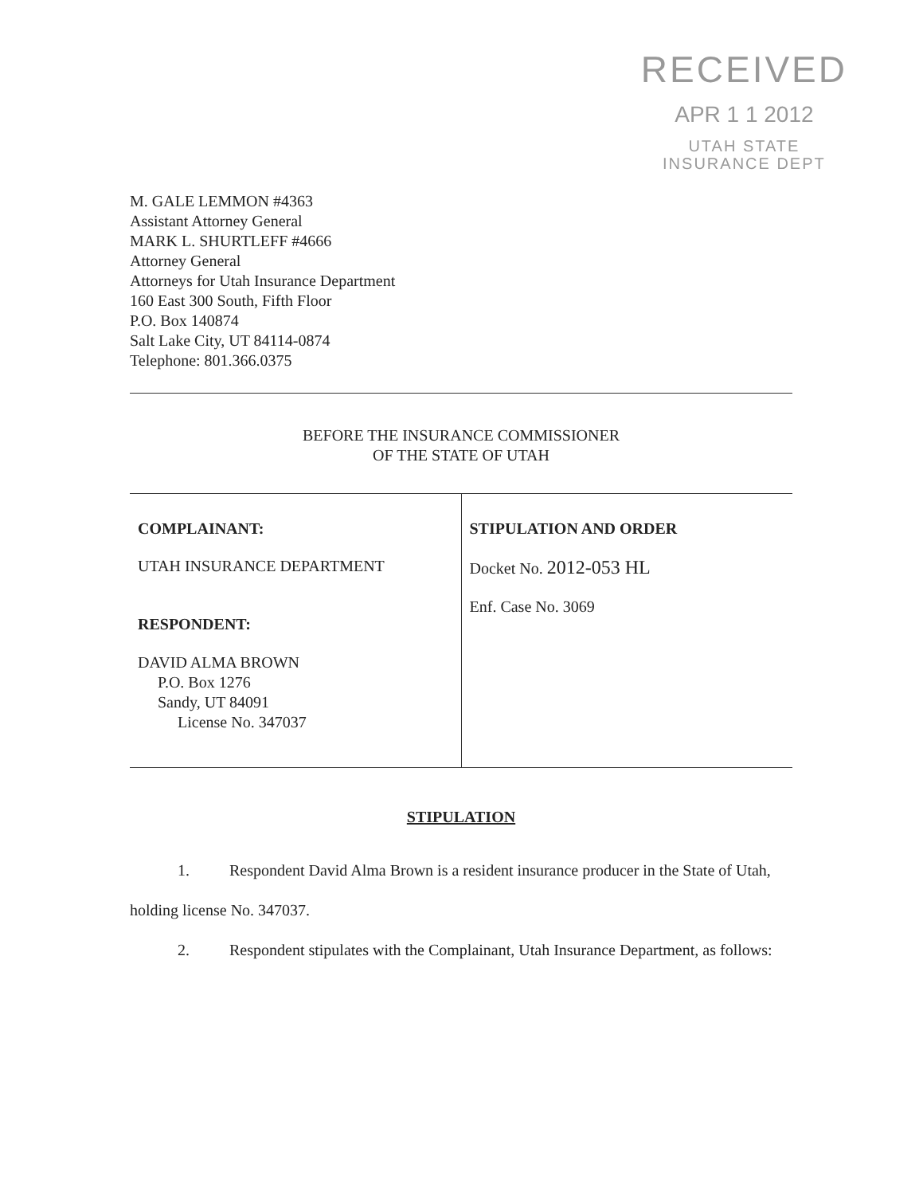RECEIVED
APR 1 1 2012
UTAH STATE
INSURANCE DEPT
M. GALE LEMMON #4363
Assistant Attorney General
MARK L. SHURTLEFF #4666
Attorney General
Attorneys for Utah Insurance Department
160 East 300 South, Fifth Floor
P.O. Box 140874
Salt Lake City, UT 84114-0874
Telephone: 801.366.0375
BEFORE THE INSURANCE COMMISSIONER
OF THE STATE OF UTAH
| COMPLAINANT: UTAH INSURANCE DEPARTMENT RESPONDENT: DAVID ALMA BROWN P.O. Box 1276 Sandy, UT 84091 License No. 347037 | STIPULATION AND ORDER Docket No. 2012-053 HL Enf. Case No. 3069 |
STIPULATION
1. Respondent David Alma Brown is a resident insurance producer in the State of Utah, holding license No. 347037.
2. Respondent stipulates with the Complainant, Utah Insurance Department, as follows: